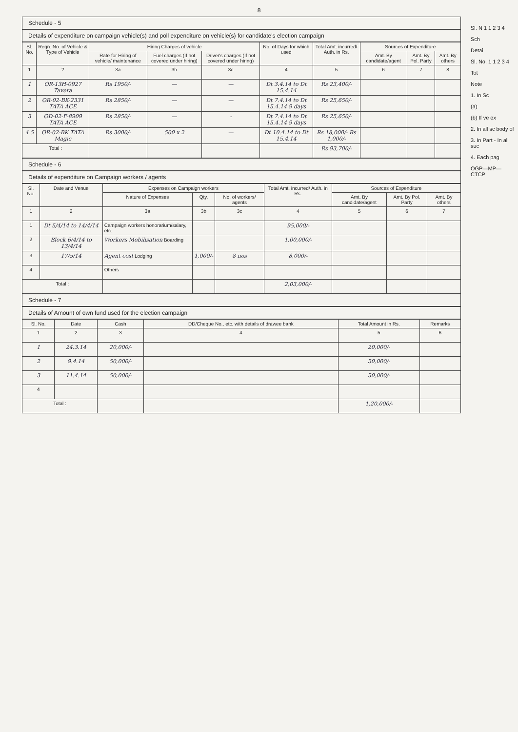8
Schedule - 5
Details of expenditure on campaign vehicle(s) and poll expenditure on vehicle(s) for candidate's election campaign
| Sl. No. | Regn. No. of Vehicle & Type of Vehicle | Hiring Charges of vehicle | | | No. of Days for which used | Total Amt. incurred/ Auth. in Rs. | Sources of Expenditure | | |
| --- | --- | --- | --- | --- | --- | --- | --- | --- | --- |
| | | Rate for Hiring of vehicle/ maintenance | Fuel charges (If not covered under hiring) | Driver's charges (If not covered under hiring) | | | Amt. By candidate/agent | Amt. By Pol. Party | Amt. By others |
| 1 | 2 | 3a | 3b | 3c | 4 | 5 | 6 | 7 | 8 |
| 1 | OR-13H-0927 Tavera | Rs 1950/- | — | — | Dt 3.4.14 to Dt 15.4.14 | Rs 23,400/- | | | |
| 2 | OR-02-BK-2331 TATA ACE | Rs 2850/- | — | — | Dt 7.4.14 to Dt 15.4.14 9 days | Rs 25,650/- | | | |
| 3 | OD-02-F-8909 TATA ACE | Rs 2850/- | — | - | Dt 7.4.14 to Dt 15.4.14 9 days | Rs 25,650/- | | | |
| 4 5 | OR-02-BK TATA Magic | Rs 3000/- | 500 x 2 | — | Dt 10.4.14 to Dt 15.4.14 | Rs 18,000/- Rs 1,000/- | | | |
| Total : | | | | | | Rs 93,700/- | | | |
Schedule - 6
Details of expenditure on Campaign workers / agents
| Sl. No. | Date and Venue | Expenses on Campaign workers | | | Total Amt. incurred/ Auth. in Rs. | Sources of Expenditure | | |
| --- | --- | --- | --- | --- | --- | --- | --- | --- |
| | | Nature of Expenses | Qty. | No. of workers/ agents | | Amt. By candidate/agent | Amt. By Pol. Party | Amt. By others |
| 1 | 2 | 3a | 3b | 3c | 4 | 5 | 6 | 7 |
| 1 | Dt 5/4/14 to 14/4/14 | Campaign workers honorarium/salary, etc. | | | 95,000/- | | | |
| 2 | Block 6/4/14 to 13/4/14 | Workers Mobilisation Boarding | | | 1,00,000/- | | | |
| 3 | 17/5/14 | Agent cost Lodging | 1,000/- | 8 nos | 8,000/- | | | |
| 4 | | Others | | | | | | |
| Total : | | | | | 2,03,000/- | | | |
Schedule - 7
Details of Amount of own fund used for the election campaign
| Sl. No. | Date | Cash | DD/Cheque No., etc. with details of drawee bank | Total Amount in Rs. | Remarks |
| --- | --- | --- | --- | --- | --- |
| 1 | 2 | 3 | 4 | 5 | 6 |
| 1 | 24.3.14 | 20,000/- | | 20,000/- | |
| 2 | 9.4.14 | 50,000/- | | 50,000/- | |
| 3 | 11.4.14 | 50,000/- | | 50,000/- | |
| 4 | | | | | |
| Total : | | | | 1,20,000/- | |
Sl. N 1 1 2 3 4
Sch
Detai
Sl. No. 1 1 2 3 4
Tot
Note
1. In Sc
(a)
(b) If ve ex
2. In all sc body of
3. In Part - In all suc
4. Each pag
OGP—MP—CTCP